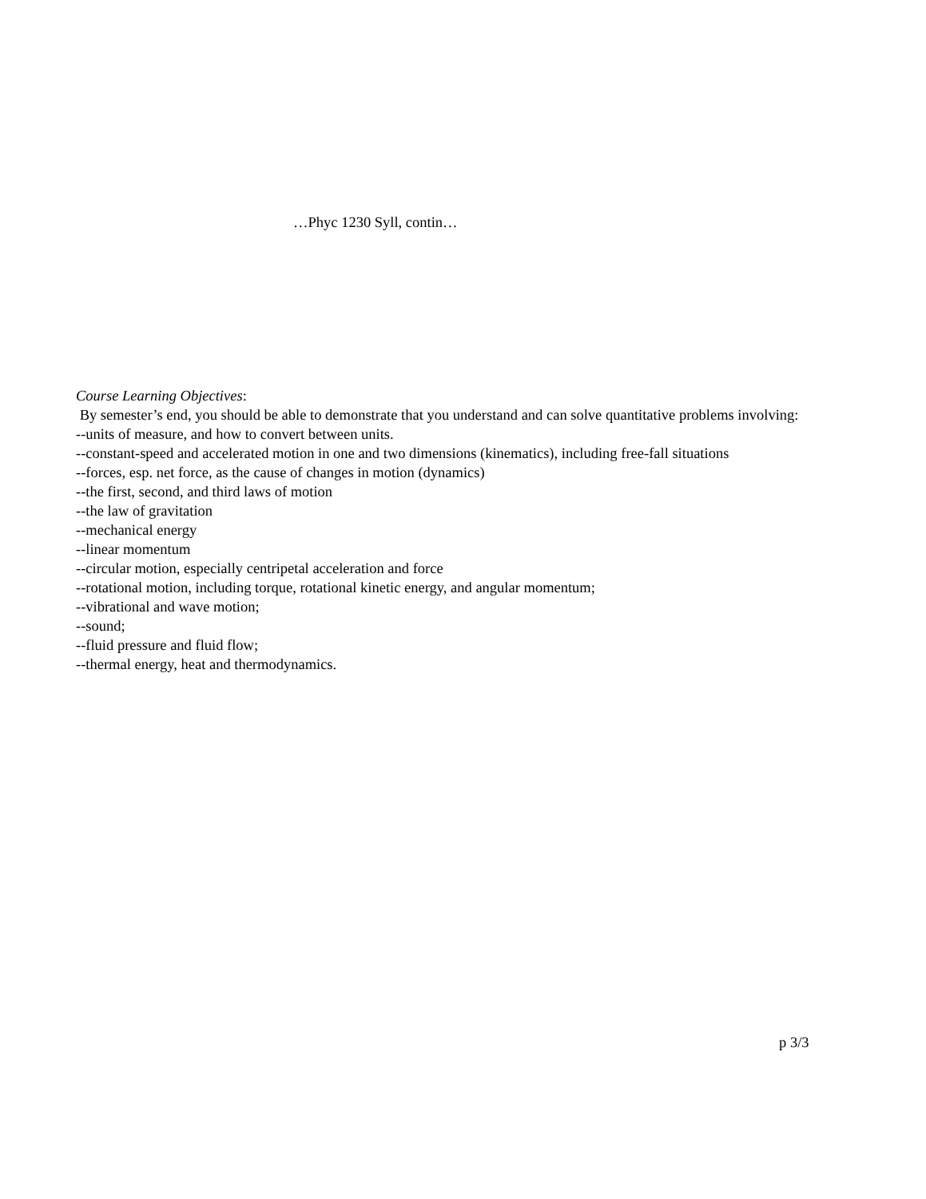…Phyc 1230 Syll, contin…
Course Learning Objectives:
By semester’s end, you should be able to demonstrate that you understand and can solve quantitative problems involving:
--units of measure, and how to convert between units.
--constant-speed and accelerated motion in one and two dimensions (kinematics), including free-fall situations
--forces, esp. net force, as the cause of changes in motion (dynamics)
--the first, second, and third laws of motion
--the law of gravitation
--mechanical energy
--linear momentum
--circular motion, especially centripetal acceleration and force
--rotational motion, including torque, rotational kinetic energy, and angular momentum;
--vibrational and wave motion;
--sound;
--fluid pressure and fluid flow;
--thermal energy, heat and thermodynamics.
p 3/3